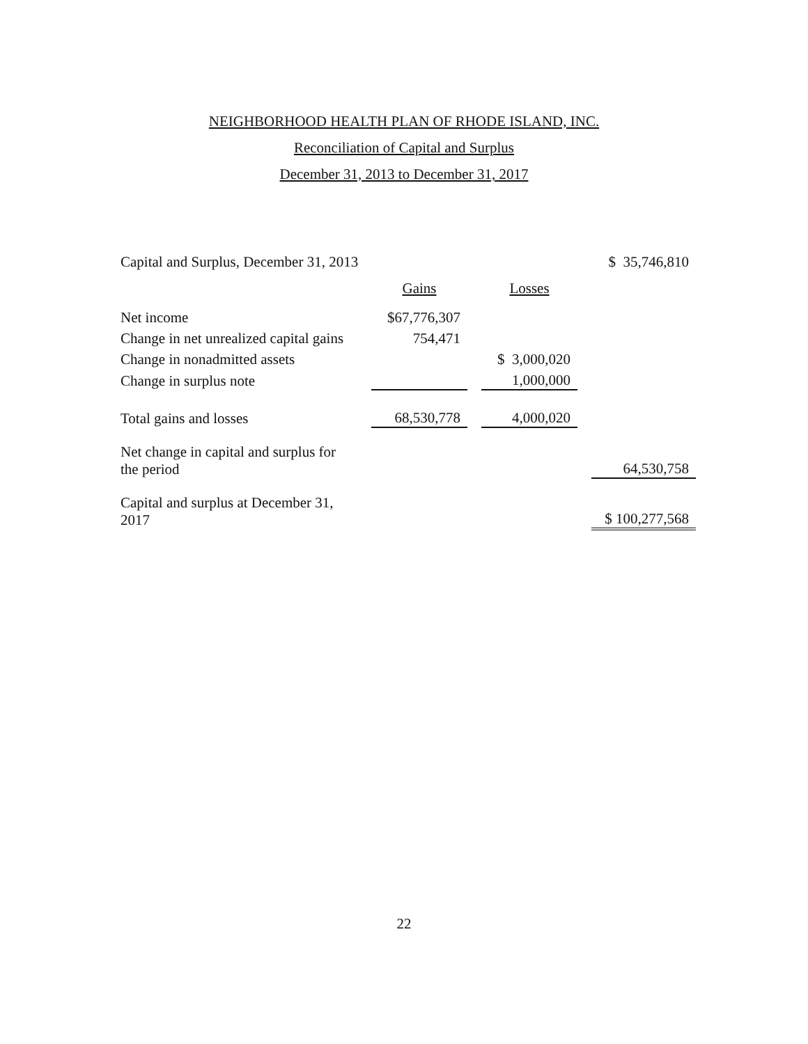NEIGHBORHOOD HEALTH PLAN OF RHODE ISLAND, INC.
Reconciliation of Capital and Surplus
December 31, 2013 to December 31, 2017
| Capital and Surplus, December 31, 2013 | | | | | $ 35,746,810 |
| | Gains | | Losses | | |
| Net income | $67,776,307 | | | | |
| Change in net unrealized capital gains | 754,471 | | | | |
| Change in nonadmitted assets | | | $ 3,000,020 | | |
| Change in surplus note | | | 1,000,000 | | |
| Total gains and losses | 68,530,778 | | 4,000,020 | | |
| Net change in capital and surplus for the period | | | | | 64,530,758 |
| Capital and surplus at December 31, 2017 | | | | | $ 100,277,568 |
22